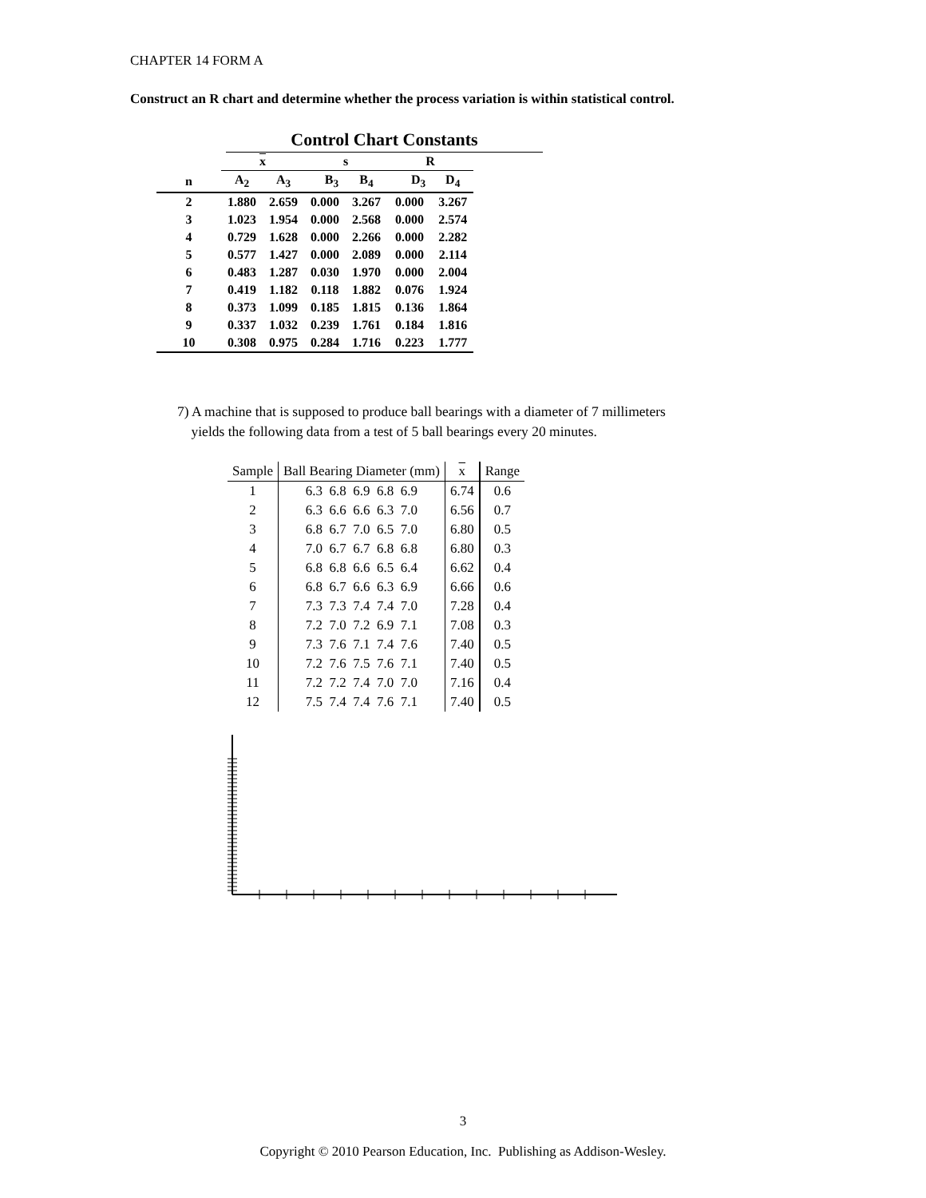CHAPTER 14 FORM A
Construct an R chart and determine whether the process variation is within statistical control.
Control Chart Constants
| | x | | s | | R | |
| --- | --- | --- | --- | --- | --- | --- |
| n | A<sub>2</sub> | A<sub>3</sub> | B<sub>3</sub> | B<sub>4</sub> | D<sub>3</sub> | D<sub>4</sub> |
| 2 | 1.880 | 2.659 | 0.000 | 3.267 | 0.000 | 3.267 |
| 3 | 1.023 | 1.954 | 0.000 | 2.568 | 0.000 | 2.574 |
| 4 | 0.729 | 1.628 | 0.000 | 2.266 | 0.000 | 2.282 |
| 5 | 0.577 | 1.427 | 0.000 | 2.089 | 0.000 | 2.114 |
| 6 | 0.483 | 1.287 | 0.030 | 1.970 | 0.000 | 2.004 |
| 7 | 0.419 | 1.182 | 0.118 | 1.882 | 0.076 | 1.924 |
| 8 | 0.373 | 1.099 | 0.185 | 1.815 | 0.136 | 1.864 |
| 9 | 0.337 | 1.032 | 0.239 | 1.761 | 0.184 | 1.816 |
| 10 | 0.308 | 0.975 | 0.284 | 1.716 | 0.223 | 1.777 |
7) A machine that is supposed to produce ball bearings with a diameter of 7 millimeters
yields the following data from a test of 5 ball bearings every 20 minutes.
| Sample | Ball Bearing Diameter (mm) | x | Range |
| --- | --- | --- | --- |
| 1 | 6.3 6.8 6.9 6.8 6.9 | 6.74 | 0.6 |
| 2 | 6.3 6.6 6.6 6.3 7.0 | 6.56 | 0.7 |
| 3 | 6.8 6.7 7.0 6.5 7.0 | 6.80 | 0.5 |
| 4 | 7.0 6.7 6.7 6.8 6.8 | 6.80 | 0.3 |
| 5 | 6.8 6.8 6.6 6.5 6.4 | 6.62 | 0.4 |
| 6 | 6.8 6.7 6.6 6.3 6.9 | 6.66 | 0.6 |
| 7 | 7.3 7.3 7.4 7.4 7.0 | 7.28 | 0.4 |
| 8 | 7.2 7.0 7.2 6.9 7.1 | 7.08 | 0.3 |
| 9 | 7.3 7.6 7.1 7.4 7.6 | 7.40 | 0.5 |
| 10 | 7.2 7.6 7.5 7.6 7.1 | 7.40 | 0.5 |
| 11 | 7.2 7.2 7.4 7.0 7.0 | 7.16 | 0.4 |
| 12 | 7.5 7.4 7.4 7.6 7.1 | 7.40 | 0.5 |
3
Copyright © 2010 Pearson Education, Inc. Publishing as Addison-Wesley.